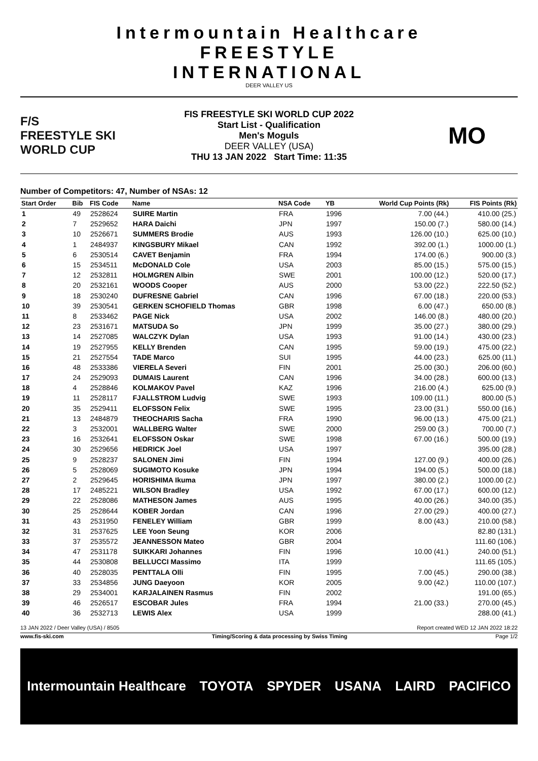Intermountain Healthcare
FREESTYLE
INTERNATIONAL
DEER VALLEY US
F/S
FREESTYLE SKI
WORLD CUP
FIS FREESTYLE SKI WORLD CUP 2022
Start List - Qualification
Men's Moguls
DEER VALLEY (USA)
THU 13 JAN 2022 Start Time: 11:35
MO
Number of Competitors: 47, Number of NSAs: 12
| Start Order | Bib | FIS Code | Name | NSA Code | YB | World Cup Points (Rk) | FIS Points (Rk) |
| --- | --- | --- | --- | --- | --- | --- | --- |
| 1 | 49 | 2528624 | SUIRE Martin | FRA | 1996 | 7.00 (44.) | 410.00 (25.) |
| 2 | 7 | 2529652 | HARA Daichi | JPN | 1997 | 150.00 (7.) | 580.00 (14.) |
| 3 | 10 | 2526671 | SUMMERS Brodie | AUS | 1993 | 126.00 (10.) | 625.00 (10.) |
| 4 | 1 | 2484937 | KINGSBURY Mikael | CAN | 1992 | 392.00 (1.) | 1000.00 (1.) |
| 5 | 6 | 2530514 | CAVET Benjamin | FRA | 1994 | 174.00 (6.) | 900.00 (3.) |
| 6 | 15 | 2534511 | McDONALD Cole | USA | 2003 | 85.00 (15.) | 575.00 (15.) |
| 7 | 12 | 2532811 | HOLMGREN Albin | SWE | 2001 | 100.00 (12.) | 520.00 (17.) |
| 8 | 20 | 2532161 | WOODS Cooper | AUS | 2000 | 53.00 (22.) | 222.50 (52.) |
| 9 | 18 | 2530240 | DUFRESNE Gabriel | CAN | 1996 | 67.00 (18.) | 220.00 (53.) |
| 10 | 39 | 2530541 | GERKEN SCHOFIELD Thomas | GBR | 1998 | 6.00 (47.) | 650.00 (8.) |
| 11 | 8 | 2533462 | PAGE Nick | USA | 2002 | 146.00 (8.) | 480.00 (20.) |
| 12 | 23 | 2531671 | MATSUDA So | JPN | 1999 | 35.00 (27.) | 380.00 (29.) |
| 13 | 14 | 2527085 | WALCZYK Dylan | USA | 1993 | 91.00 (14.) | 430.00 (23.) |
| 14 | 19 | 2527955 | KELLY Brenden | CAN | 1995 | 59.00 (19.) | 475.00 (22.) |
| 15 | 21 | 2527554 | TADE Marco | SUI | 1995 | 44.00 (23.) | 625.00 (11.) |
| 16 | 48 | 2533386 | VIERELA Severi | FIN | 2001 | 25.00 (30.) | 206.00 (60.) |
| 17 | 24 | 2529093 | DUMAIS Laurent | CAN | 1996 | 34.00 (28.) | 600.00 (13.) |
| 18 | 4 | 2528846 | KOLMAKOV Pavel | KAZ | 1996 | 216.00 (4.) | 625.00 (9.) |
| 19 | 11 | 2528117 | FJALLSTROM Ludvig | SWE | 1993 | 109.00 (11.) | 800.00 (5.) |
| 20 | 35 | 2529411 | ELOFSSON Felix | SWE | 1995 | 23.00 (31.) | 550.00 (16.) |
| 21 | 13 | 2484879 | THEOCHARIS Sacha | FRA | 1990 | 96.00 (13.) | 475.00 (21.) |
| 22 | 3 | 2532001 | WALLBERG Walter | SWE | 2000 | 259.00 (3.) | 700.00 (7.) |
| 23 | 16 | 2532641 | ELOFSSON Oskar | SWE | 1998 | 67.00 (16.) | 500.00 (19.) |
| 24 | 30 | 2529656 | HEDRICK Joel | USA | 1997 | | 395.00 (28.) |
| 25 | 9 | 2528237 | SALONEN Jimi | FIN | 1994 | 127.00 (9.) | 400.00 (26.) |
| 26 | 5 | 2528069 | SUGIMOTO Kosuke | JPN | 1994 | 194.00 (5.) | 500.00 (18.) |
| 27 | 2 | 2529645 | HORISHIMA Ikuma | JPN | 1997 | 380.00 (2.) | 1000.00 (2.) |
| 28 | 17 | 2485221 | WILSON Bradley | USA | 1992 | 67.00 (17.) | 600.00 (12.) |
| 29 | 22 | 2528086 | MATHESON James | AUS | 1995 | 40.00 (26.) | 340.00 (35.) |
| 30 | 25 | 2528644 | KOBER Jordan | CAN | 1996 | 27.00 (29.) | 400.00 (27.) |
| 31 | 43 | 2531950 | FENELEY William | GBR | 1999 | 8.00 (43.) | 210.00 (58.) |
| 32 | 31 | 2537625 | LEE Yoon Seung | KOR | 2006 | | 82.80 (131.) |
| 33 | 37 | 2535572 | JEANNESSON Mateo | GBR | 2004 | | 111.60 (106.) |
| 34 | 47 | 2531178 | SUIKKARI Johannes | FIN | 1996 | 10.00 (41.) | 240.00 (51.) |
| 35 | 44 | 2530808 | BELLUCCI Massimo | ITA | 1999 | | 111.65 (105.) |
| 36 | 40 | 2528035 | PENTTALA Olli | FIN | 1995 | 7.00 (45.) | 290.00 (38.) |
| 37 | 33 | 2534856 | JUNG Daeyoon | KOR | 2005 | 9.00 (42.) | 110.00 (107.) |
| 38 | 29 | 2534001 | KARJALAINEN Rasmus | FIN | 2002 | | 191.00 (65.) |
| 39 | 46 | 2526517 | ESCOBAR Jules | FRA | 1994 | 21.00 (33.) | 270.00 (45.) |
| 40 | 36 | 2532713 | LEWIS Alex | USA | 1999 | | 288.00 (41.) |
13 JAN 2022 / Deer Valley (USA) / 8505 Report created WED 12 JAN 2022 18:22
www.fis-ski.com Timing/Scoring & data processing by Swiss Timing Page 1/2
Intermountain Healthcare TOYOTA SPYDER USANA LAIRD PACIFICO